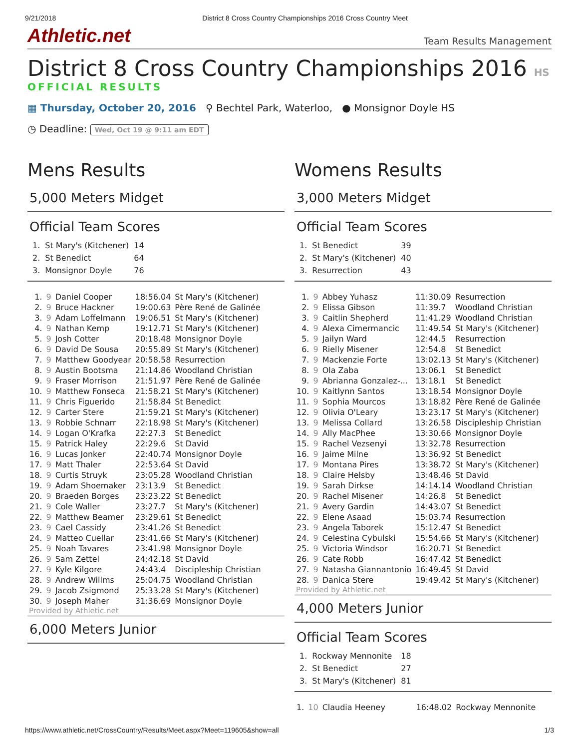9/21/2018 District 8 Cross Country Championships 2016 Cross Country Meet
Athletic.net Team Results Management
District 8 Cross Country Championships 2016 HS
OFFICIAL RESULTS
▦ Thursday, October 20, 2016 ⚲ Bechtel Park, Waterloo, ● Monsignor Doyle HS
◷ Deadline: Wed, Oct 19 @ 9:11 am EDT
Mens Results
5,000 Meters Midget
Official Team Scores
| 1. | St Mary's (Kitchener) | 14 |
| 2. | St Benedict | 64 |
| 3. | Monsignor Doyle | 76 |
| 1. | 9 | Daniel Cooper | 18:56.04 | St Mary's (Kitchener) |
| 2. | 9 | Bruce Hackner | 19:00.63 | Père René de Galinée |
| 3. | 9 | Adam Loffelmann | 19:06.51 | St Mary's (Kitchener) |
| 4. | 9 | Nathan Kemp | 19:12.71 | St Mary's (Kitchener) |
| 5. | 9 | Josh Cotter | 20:18.48 | Monsignor Doyle |
| 6. | 9 | David De Sousa | 20:55.89 | St Mary's (Kitchener) |
| 7. | 9 | Matthew Goodyear | 20:58.58 | Resurrection |
| 8. | 9 | Austin Bootsma | 21:14.86 | Woodland Christian |
| 9. | 9 | Fraser Morrison | 21:51.97 | Père René de Galinée |
| 10. | 9 | Matthew Fonseca | 21:58.21 | St Mary's (Kitchener) |
| 11. | 9 | Chris Figuerido | 21:58.84 | St Benedict |
| 12. | 9 | Carter Stere | 21:59.21 | St Mary's (Kitchener) |
| 13. | 9 | Robbie Schnarr | 22:18.98 | St Mary's (Kitchener) |
| 14. | 9 | Logan O'Krafka | 22:27.3 | St Benedict |
| 15. | 9 | Patrick Haley | 22:29.6 | St David |
| 16. | 9 | Lucas Jonker | 22:40.74 | Monsignor Doyle |
| 17. | 9 | Matt Thaler | 22:53.64 | St David |
| 18. | 9 | Curtis Struyk | 23:05.28 | Woodland Christian |
| 19. | 9 | Adam Shoemaker | 23:13.9 | St Benedict |
| 20. | 9 | Braeden Borges | 23:23.22 | St Benedict |
| 21. | 9 | Cole Waller | 23:27.7 | St Mary's (Kitchener) |
| 22. | 9 | Matthew Beamer | 23:29.61 | St Benedict |
| 23. | 9 | Cael Cassidy | 23:41.26 | St Benedict |
| 24. | 9 | Matteo Cuellar | 23:41.66 | St Mary's (Kitchener) |
| 25. | 9 | Noah Tavares | 23:41.98 | Monsignor Doyle |
| 26. | 9 | Sam Zettel | 24:42.18 | St David |
| 27. | 9 | Kyle Kilgore | 24:43.4 | Discipleship Christian |
| 28. | 9 | Andrew Willms | 25:04.75 | Woodland Christian |
| 29. | 9 | Jacob Zsigmond | 25:33.28 | St Mary's (Kitchener) |
| 30. | 9 | Joseph Maher | 31:36.69 | Monsignor Doyle |
Provided by Athletic.net
6,000 Meters Junior
Womens Results
3,000 Meters Midget
Official Team Scores
| 1. | St Benedict | 39 |
| 2. | St Mary's (Kitchener) | 40 |
| 3. | Resurrection | 43 |
| 1. | 9 | Abbey Yuhasz | 11:30.09 | Resurrection |
| 2. | 9 | Elissa Gibson | 11:39.7 | Woodland Christian |
| 3. | 9 | Caitlin Shepherd | 11:41.29 | Woodland Christian |
| 4. | 9 | Alexa Cimermancic | 11:49.54 | St Mary's (Kitchener) |
| 5. | 9 | Jailyn Ward | 12:44.5 | Resurrection |
| 6. | 9 | Rielly Misener | 12:54.8 | St Benedict |
| 7. | 9 | Mackenzie Forte | 13:02.13 | St Mary's (Kitchener) |
| 8. | 9 | Ola Zaba | 13:06.1 | St Benedict |
| 9. | 9 | Abrianna Gonzalez-... | 13:18.1 | St Benedict |
| 10. | 9 | Kaitlynn Santos | 13:18.54 | Monsignor Doyle |
| 11. | 9 | Sophia Mourcos | 13:18.82 | Père René de Galinée |
| 12. | 9 | Olivia O'Leary | 13:23.17 | St Mary's (Kitchener) |
| 13. | 9 | Melissa Collard | 13:26.58 | Discipleship Christian |
| 14. | 9 | Ally MacPhee | 13:30.66 | Monsignor Doyle |
| 15. | 9 | Rachel Vezsenyi | 13:32.78 | Resurrection |
| 16. | 9 | Jaime Milne | 13:36.92 | St Benedict |
| 17. | 9 | Montana Pires | 13:38.72 | St Mary's (Kitchener) |
| 18. | 9 | Claire Helsby | 13:48.46 | St David |
| 19. | 9 | Sarah Dirkse | 14:14.14 | Woodland Christian |
| 20. | 9 | Rachel Misener | 14:26.8 | St Benedict |
| 21. | 9 | Avery Gardin | 14:43.07 | St Benedict |
| 22. | 9 | Elene Asaad | 15:03.74 | Resurrection |
| 23. | 9 | Angela Taborek | 15:12.47 | St Benedict |
| 24. | 9 | Celestina Cybulski | 15:54.66 | St Mary's (Kitchener) |
| 25. | 9 | Victoria Windsor | 16:20.71 | St Benedict |
| 26. | 9 | Cate Robb | 16:47.42 | St Benedict |
| 27. | 9 | Natasha Giannantonio | 16:49.45 | St David |
| 28. | 9 | Danica Stere | 19:49.42 | St Mary's (Kitchener) |
Provided by Athletic.net
4,000 Meters Junior
Official Team Scores
| 1. | Rockway Mennonite | 18 |
| 2. | St Benedict | 27 |
| 3. | St Mary's (Kitchener) | 81 |
| 1. | 10 | Claudia Heeney | 16:48.02 | Rockway Mennonite |
https://www.athletic.net/CrossCountry/Results/Meet.aspx?Meet=119605&show=all 1/3